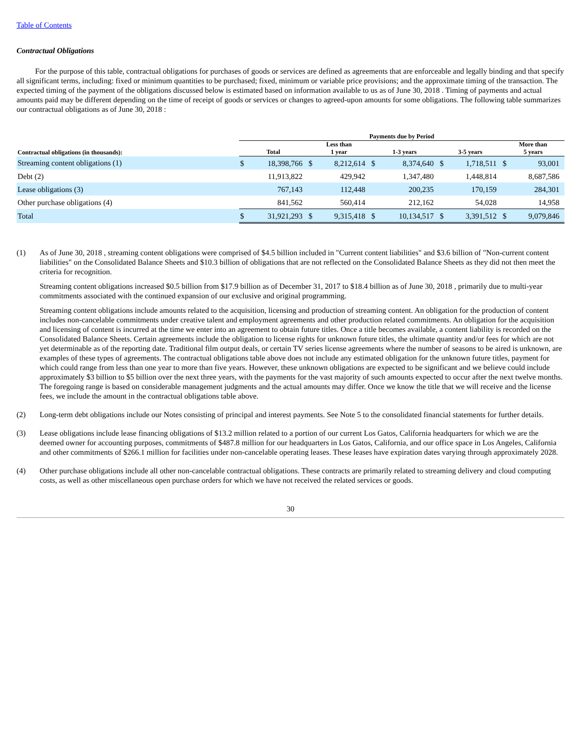Table of Contents
Contractual Obligations
For the purpose of this table, contractual obligations for purchases of goods or services are defined as agreements that are enforceable and legally binding and that specify all significant terms, including: fixed or minimum quantities to be purchased; fixed, minimum or variable price provisions; and the approximate timing of the transaction. The expected timing of the payment of the obligations discussed below is estimated based on information available to us as of June 30, 2018 . Timing of payments and actual amounts paid may be different depending on the time of receipt of goods or services or changes to agreed-upon amounts for some obligations. The following table summarizes our contractual obligations as of June 30, 2018 :
| | Payments due by Period | | | | | | | | | |
| --- | --- | --- | --- | --- | --- | --- | --- | --- | --- | --- |
| Contractual obligations (in thousands): | Total | | Less than 1 year | | 1-3 years | | 3-5 years | | More than 5 years | |
| Streaming content obligations (1) | $ | 18,398,766 | $ | 8,212,614 | $ | 8,374,640 | $ | 1,718,511 | $ | 93,001 |
| Debt (2) | | 11,913,822 | | 429,942 | | 1,347,480 | | 1,448,814 | | 8,687,586 |
| Lease obligations (3) | | 767,143 | | 112,448 | | 200,235 | | 170,159 | | 284,301 |
| Other purchase obligations (4) | | 841,562 | | 560,414 | | 212,162 | | 54,028 | | 14,958 |
| Total | $ | 31,921,293 | $ | 9,315,418 | $ | 10,134,517 | $ | 3,391,512 | $ | 9,079,846 |
(1) As of June 30, 2018 , streaming content obligations were comprised of $4.5 billion included in "Current content liabilities" and $3.6 billion of "Non-current content liabilities" on the Consolidated Balance Sheets and $10.3 billion of obligations that are not reflected on the Consolidated Balance Sheets as they did not then meet the criteria for recognition.
Streaming content obligations increased $0.5 billion from $17.9 billion as of December 31, 2017 to $18.4 billion as of June 30, 2018 , primarily due to multi-year commitments associated with the continued expansion of our exclusive and original programming.
Streaming content obligations include amounts related to the acquisition, licensing and production of streaming content. An obligation for the production of content includes non-cancelable commitments under creative talent and employment agreements and other production related commitments. An obligation for the acquisition and licensing of content is incurred at the time we enter into an agreement to obtain future titles. Once a title becomes available, a content liability is recorded on the Consolidated Balance Sheets. Certain agreements include the obligation to license rights for unknown future titles, the ultimate quantity and/or fees for which are not yet determinable as of the reporting date. Traditional film output deals, or certain TV series license agreements where the number of seasons to be aired is unknown, are examples of these types of agreements. The contractual obligations table above does not include any estimated obligation for the unknown future titles, payment for which could range from less than one year to more than five years. However, these unknown obligations are expected to be significant and we believe could include approximately $3 billion to $5 billion over the next three years, with the payments for the vast majority of such amounts expected to occur after the next twelve months. The foregoing range is based on considerable management judgments and the actual amounts may differ. Once we know the title that we will receive and the license fees, we include the amount in the contractual obligations table above.
(2) Long-term debt obligations include our Notes consisting of principal and interest payments. See Note 5 to the consolidated financial statements for further details.
(3) Lease obligations include lease financing obligations of $13.2 million related to a portion of our current Los Gatos, California headquarters for which we are the deemed owner for accounting purposes, commitments of $487.8 million for our headquarters in Los Gatos, California, and our office space in Los Angeles, California and other commitments of $266.1 million for facilities under non-cancelable operating leases. These leases have expiration dates varying through approximately 2028.
(4) Other purchase obligations include all other non-cancelable contractual obligations. These contracts are primarily related to streaming delivery and cloud computing costs, as well as other miscellaneous open purchase orders for which we have not received the related services or goods.
30